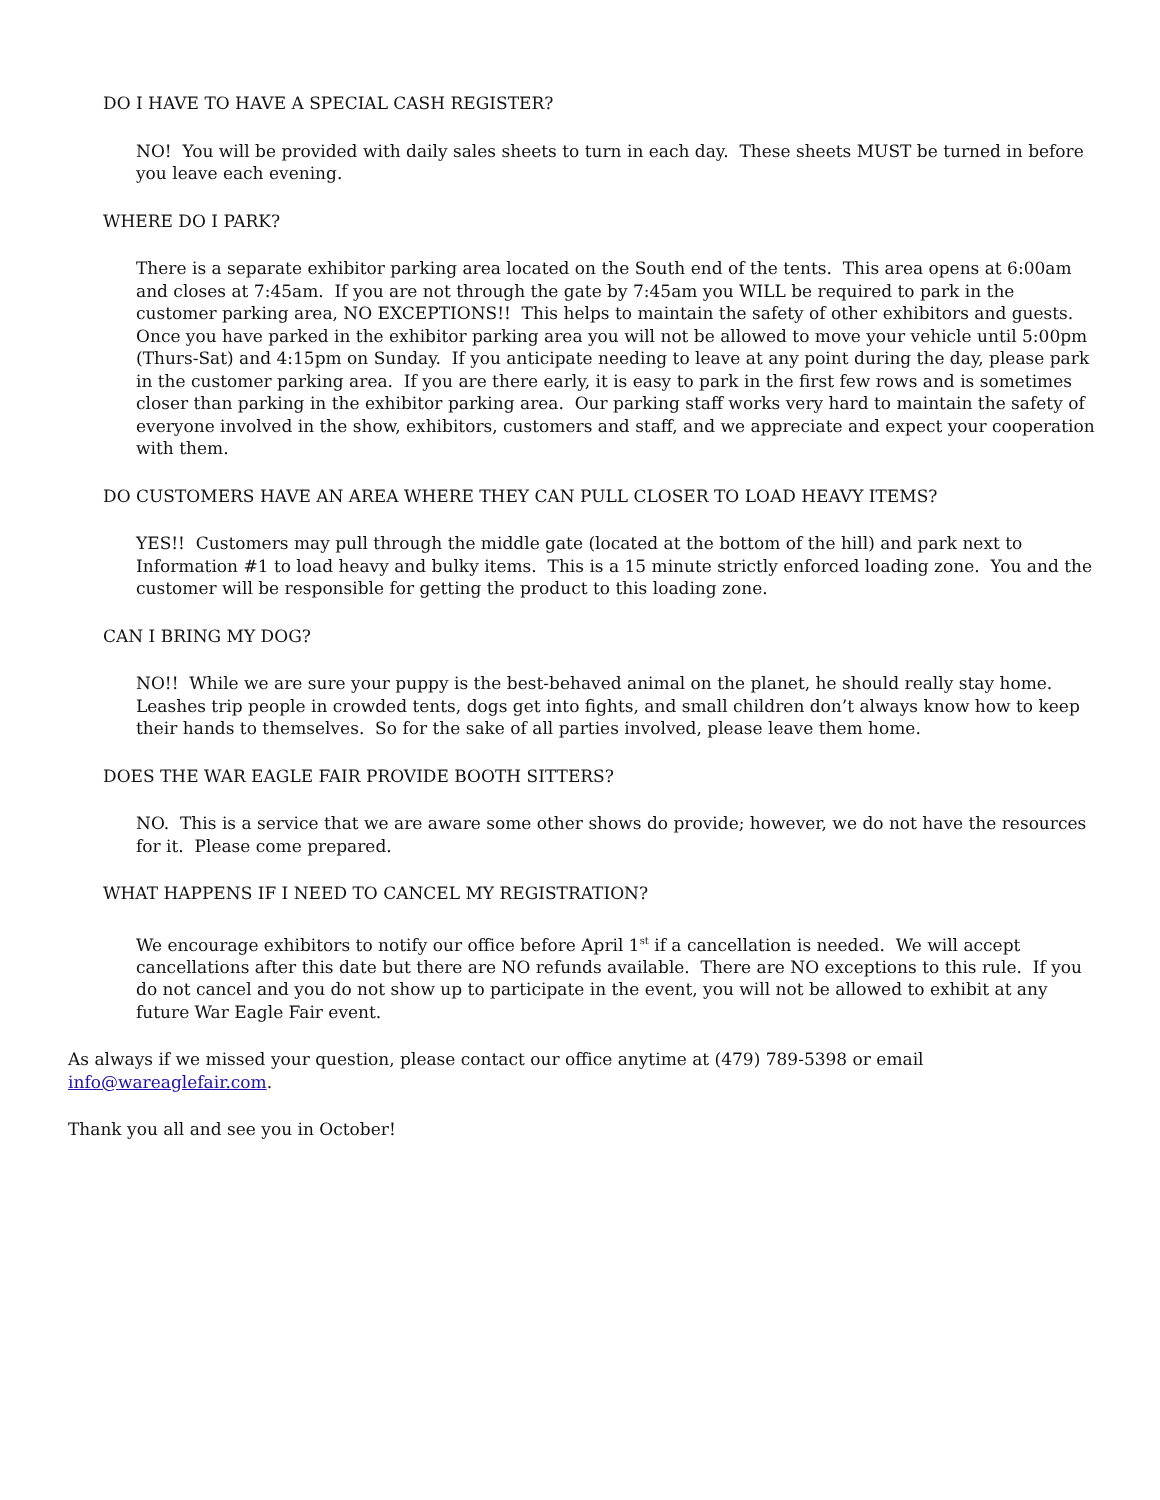DO I HAVE TO HAVE A SPECIAL CASH REGISTER?
NO! You will be provided with daily sales sheets to turn in each day. These sheets MUST be turned in before you leave each evening.
WHERE DO I PARK?
There is a separate exhibitor parking area located on the South end of the tents. This area opens at 6:00am and closes at 7:45am. If you are not through the gate by 7:45am you WILL be required to park in the customer parking area, NO EXCEPTIONS!! This helps to maintain the safety of other exhibitors and guests. Once you have parked in the exhibitor parking area you will not be allowed to move your vehicle until 5:00pm (Thurs-Sat) and 4:15pm on Sunday. If you anticipate needing to leave at any point during the day, please park in the customer parking area. If you are there early, it is easy to park in the first few rows and is sometimes closer than parking in the exhibitor parking area. Our parking staff works very hard to maintain the safety of everyone involved in the show, exhibitors, customers and staff, and we appreciate and expect your cooperation with them.
DO CUSTOMERS HAVE AN AREA WHERE THEY CAN PULL CLOSER TO LOAD HEAVY ITEMS?
YES!! Customers may pull through the middle gate (located at the bottom of the hill) and park next to Information #1 to load heavy and bulky items. This is a 15 minute strictly enforced loading zone. You and the customer will be responsible for getting the product to this loading zone.
CAN I BRING MY DOG?
NO!! While we are sure your puppy is the best-behaved animal on the planet, he should really stay home. Leashes trip people in crowded tents, dogs get into fights, and small children don’t always know how to keep their hands to themselves. So for the sake of all parties involved, please leave them home.
DOES THE WAR EAGLE FAIR PROVIDE BOOTH SITTERS?
NO. This is a service that we are aware some other shows do provide; however, we do not have the resources for it. Please come prepared.
WHAT HAPPENS IF I NEED TO CANCEL MY REGISTRATION?
We encourage exhibitors to notify our office before April 1<sup>st</sup> if a cancellation is needed. We will accept cancellations after this date but there are NO refunds available. There are NO exceptions to this rule. If you do not cancel and you do not show up to participate in the event, you will not be allowed to exhibit at any future War Eagle Fair event.
As always if we missed your question, please contact our office anytime at (479) 789-5398 or email info@wareaglefair.com.
Thank you all and see you in October!